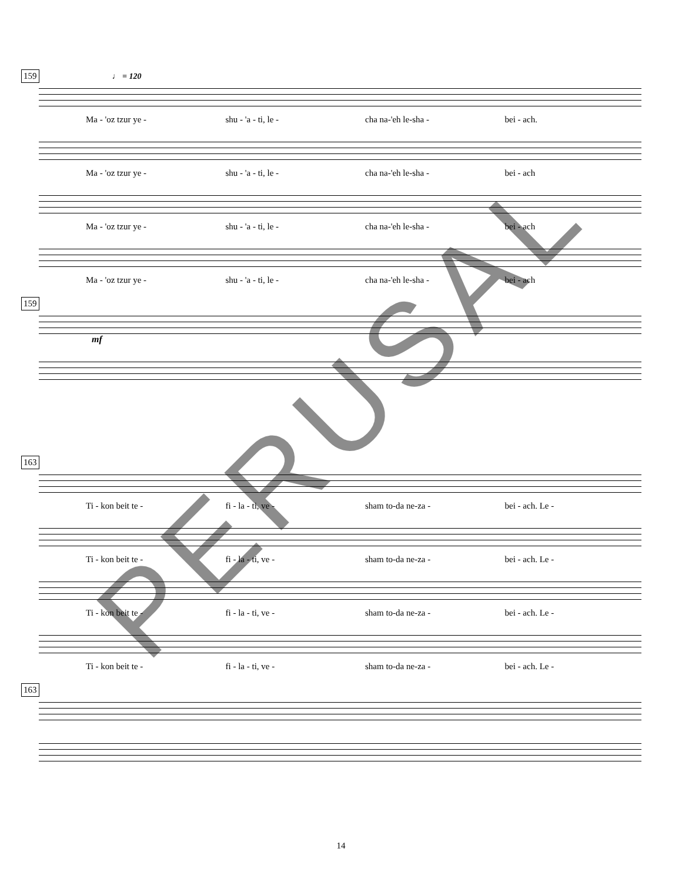159 ♩ = 120
Ma - 'oz tzur ye - shu - 'a - ti, le - cha na-'eh le-sha - bei - ach.
Ma - 'oz tzur ye - shu - 'a - ti, le - cha na-'eh le-sha - bei - ach
Ma - 'oz tzur ye - shu - 'a - ti, le - cha na-'eh le-sha - bei - ach
Ma - 'oz tzur ye - shu - 'a - ti, le - cha na-'eh le-sha - bei - ach
159
mf
163
Ti - kon beit te - fi - la - ti, ve - sham to-da ne-za - bei - ach. Le -
Ti - kon beit te - fi - la - ti, ve - sham to-da ne-za - bei - ach. Le -
Ti - kon beit te - fi - la - ti, ve - sham to-da ne-za - bei - ach. Le -
Ti - kon beit te - fi - la - ti, ve - sham to-da ne-za - bei - ach. Le -
163
PERUSAL
14